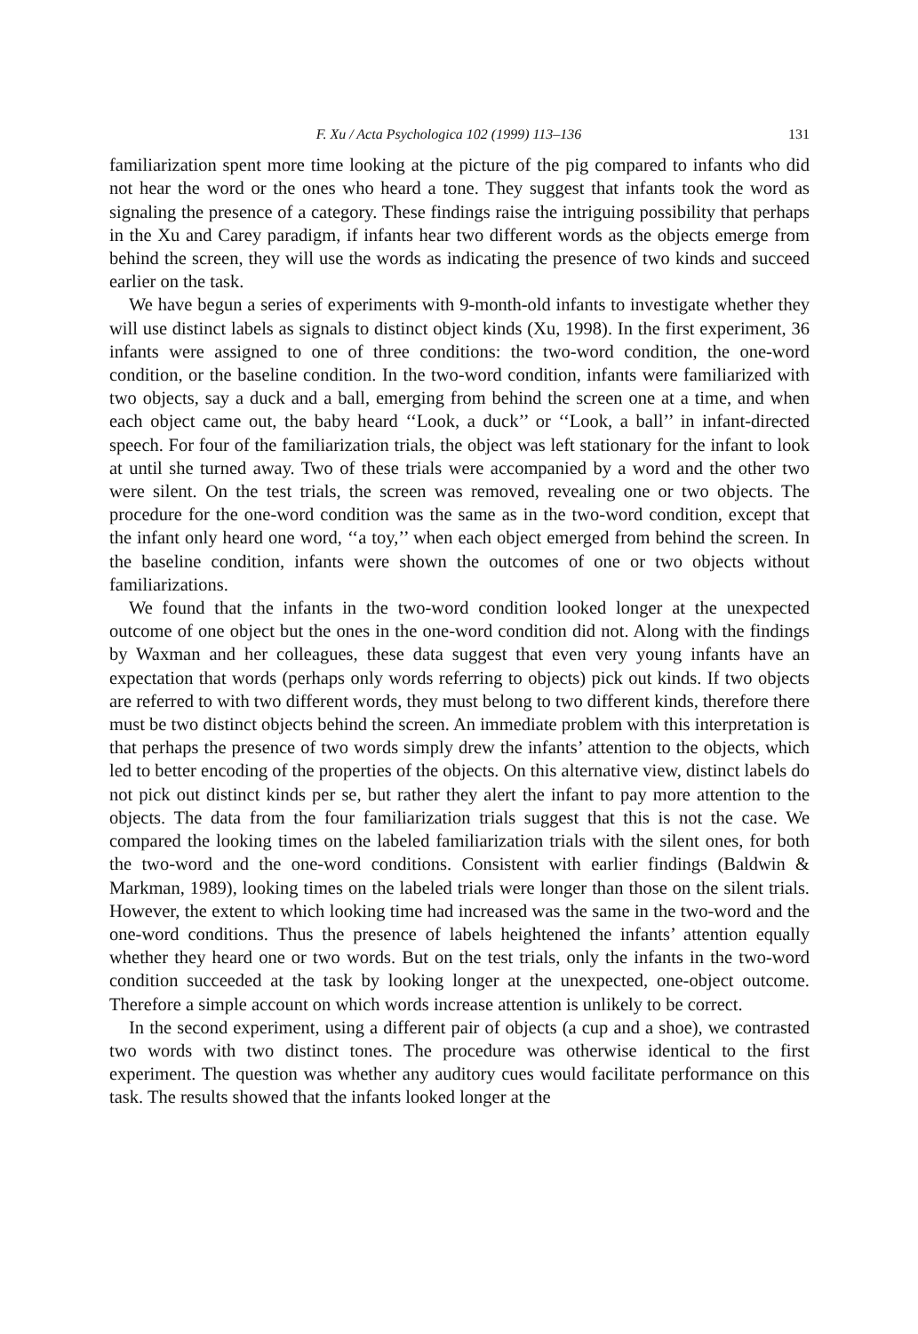F. Xu / Acta Psychologica 102 (1999) 113–136 131
familiarization spent more time looking at the picture of the pig compared to infants who did not hear the word or the ones who heard a tone. They suggest that infants took the word as signaling the presence of a category. These findings raise the intriguing possibility that perhaps in the Xu and Carey paradigm, if infants hear two different words as the objects emerge from behind the screen, they will use the words as indicating the presence of two kinds and succeed earlier on the task.
We have begun a series of experiments with 9-month-old infants to investigate whether they will use distinct labels as signals to distinct object kinds (Xu, 1998). In the first experiment, 36 infants were assigned to one of three conditions: the two-word condition, the one-word condition, or the baseline condition. In the two-word condition, infants were familiarized with two objects, say a duck and a ball, emerging from behind the screen one at a time, and when each object came out, the baby heard ‘‘Look, a duck’’ or ‘‘Look, a ball’’ in infant-directed speech. For four of the familiarization trials, the object was left stationary for the infant to look at until she turned away. Two of these trials were accompanied by a word and the other two were silent. On the test trials, the screen was removed, revealing one or two objects. The procedure for the one-word condition was the same as in the two-word condition, except that the infant only heard one word, ‘‘a toy,’’ when each object emerged from behind the screen. In the baseline condition, infants were shown the outcomes of one or two objects without familiarizations.
We found that the infants in the two-word condition looked longer at the unexpected outcome of one object but the ones in the one-word condition did not. Along with the findings by Waxman and her colleagues, these data suggest that even very young infants have an expectation that words (perhaps only words referring to objects) pick out kinds. If two objects are referred to with two different words, they must belong to two different kinds, therefore there must be two distinct objects behind the screen. An immediate problem with this interpretation is that perhaps the presence of two words simply drew the infants’ attention to the objects, which led to better encoding of the properties of the objects. On this alternative view, distinct labels do not pick out distinct kinds per se, but rather they alert the infant to pay more attention to the objects. The data from the four familiarization trials suggest that this is not the case. We compared the looking times on the labeled familiarization trials with the silent ones, for both the two-word and the one-word conditions. Consistent with earlier findings (Baldwin & Markman, 1989), looking times on the labeled trials were longer than those on the silent trials. However, the extent to which looking time had increased was the same in the two-word and the one-word conditions. Thus the presence of labels heightened the infants’ attention equally whether they heard one or two words. But on the test trials, only the infants in the two-word condition succeeded at the task by looking longer at the unexpected, one-object outcome. Therefore a simple account on which words increase attention is unlikely to be correct.
In the second experiment, using a different pair of objects (a cup and a shoe), we contrasted two words with two distinct tones. The procedure was otherwise identical to the first experiment. The question was whether any auditory cues would facilitate performance on this task. The results showed that the infants looked longer at the